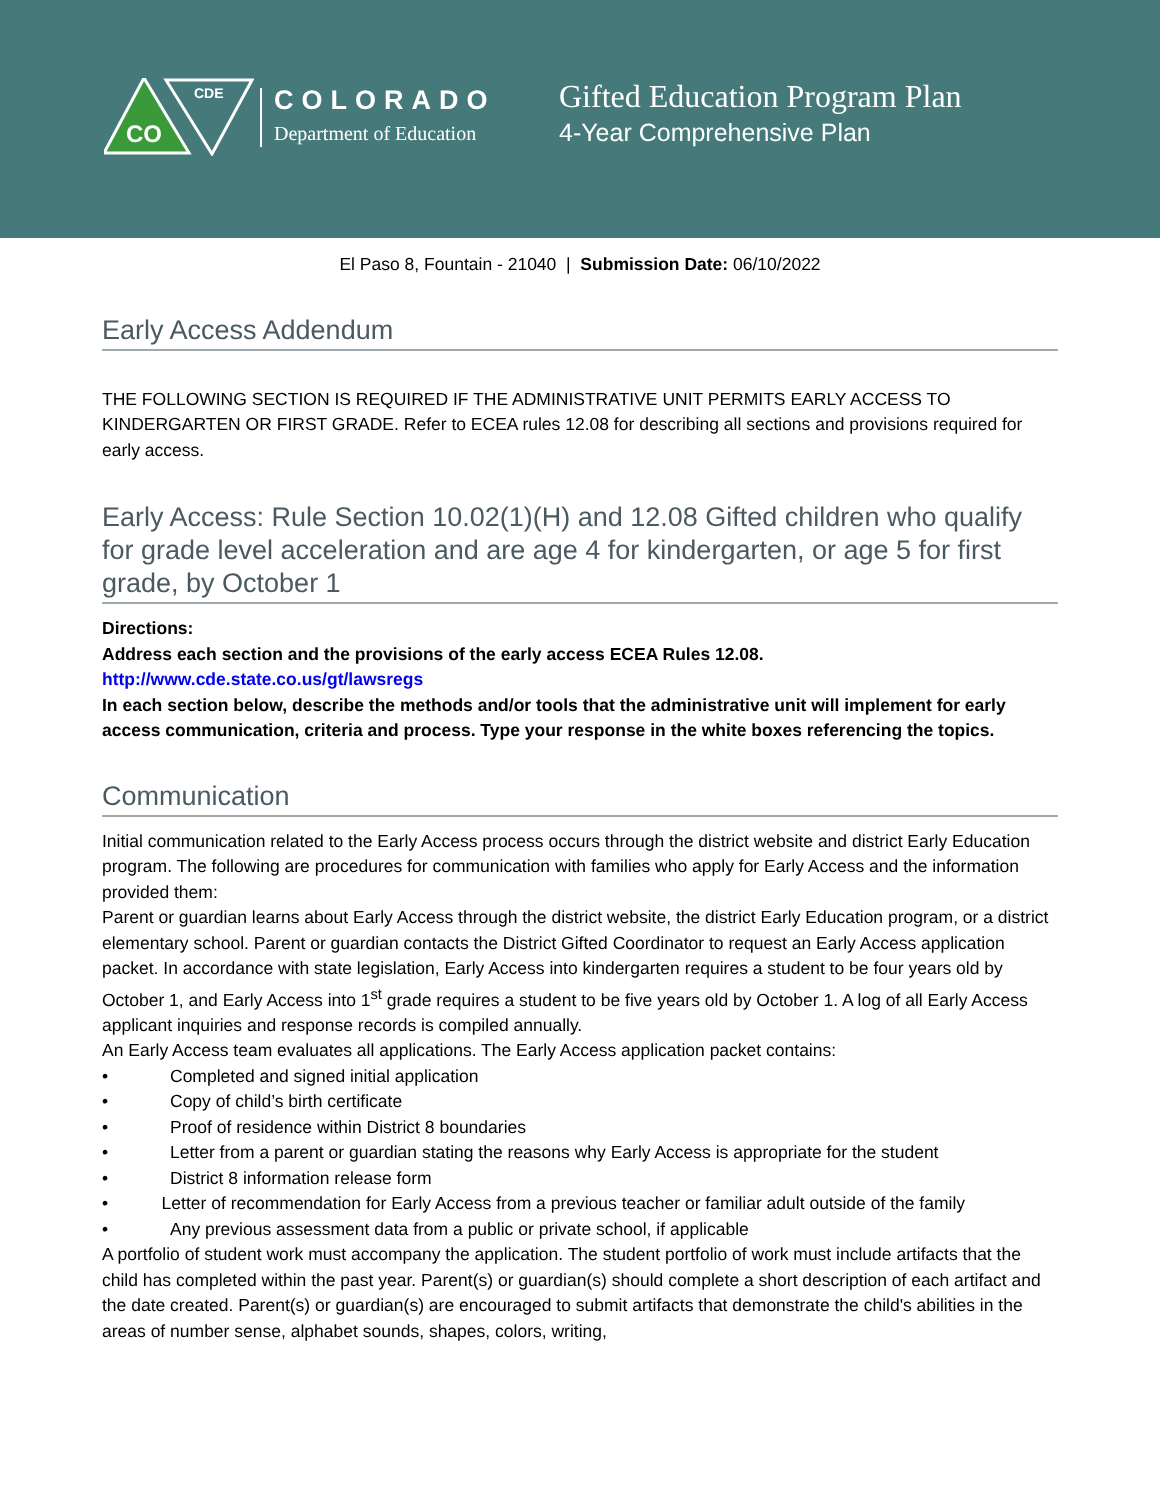CO
CDE
COLORADO
Department of Education
Gifted Education Program Plan
4-Year Comprehensive Plan
El Paso 8, Fountain - 21040 | Submission Date: 06/10/2022
Early Access Addendum
THE FOLLOWING SECTION IS REQUIRED IF THE ADMINISTRATIVE UNIT PERMITS EARLY ACCESS TO KINDERGARTEN OR FIRST GRADE. Refer to ECEA rules 12.08 for describing all sections and provisions required for early access.
Early Access: Rule Section 10.02(1)(H) and 12.08 Gifted children who qualify for grade level acceleration and are age 4 for kindergarten, or age 5 for first grade, by October 1
Directions:
Address each section and the provisions of the early access ECEA Rules 12.08.
http://www.cde.state.co.us/gt/lawsregs
In each section below, describe the methods and/or tools that the administrative unit will implement for early access communication, criteria and process. Type your response in the white boxes referencing the topics.
Communication
Initial communication related to the Early Access process occurs through the district website and district Early Education program. The following are procedures for communication with families who apply for Early Access and the information provided them:
Parent or guardian learns about Early Access through the district website, the district Early Education program, or a district elementary school. Parent or guardian contacts the District Gifted Coordinator to request an Early Access application packet. In accordance with state legislation, Early Access into kindergarten requires a student to be four years old by October 1, and Early Access into 1<sup>st</sup> grade requires a student to be five years old by October 1. A log of all Early Access applicant inquiries and response records is compiled annually.
An Early Access team evaluates all applications. The Early Access application packet contains:
• Completed and signed initial application
• Copy of child’s birth certificate
• Proof of residence within District 8 boundaries
• Letter from a parent or guardian stating the reasons why Early Access is appropriate for the student
• District 8 information release form
• Letter of recommendation for Early Access from a previous teacher or familiar adult outside of the family
• Any previous assessment data from a public or private school, if applicable
A portfolio of student work must accompany the application. The student portfolio of work must include artifacts that the child has completed within the past year. Parent(s) or guardian(s) should complete a short description of each artifact and the date created. Parent(s) or guardian(s) are encouraged to submit artifacts that demonstrate the child's abilities in the areas of number sense, alphabet sounds, shapes, colors, writing,